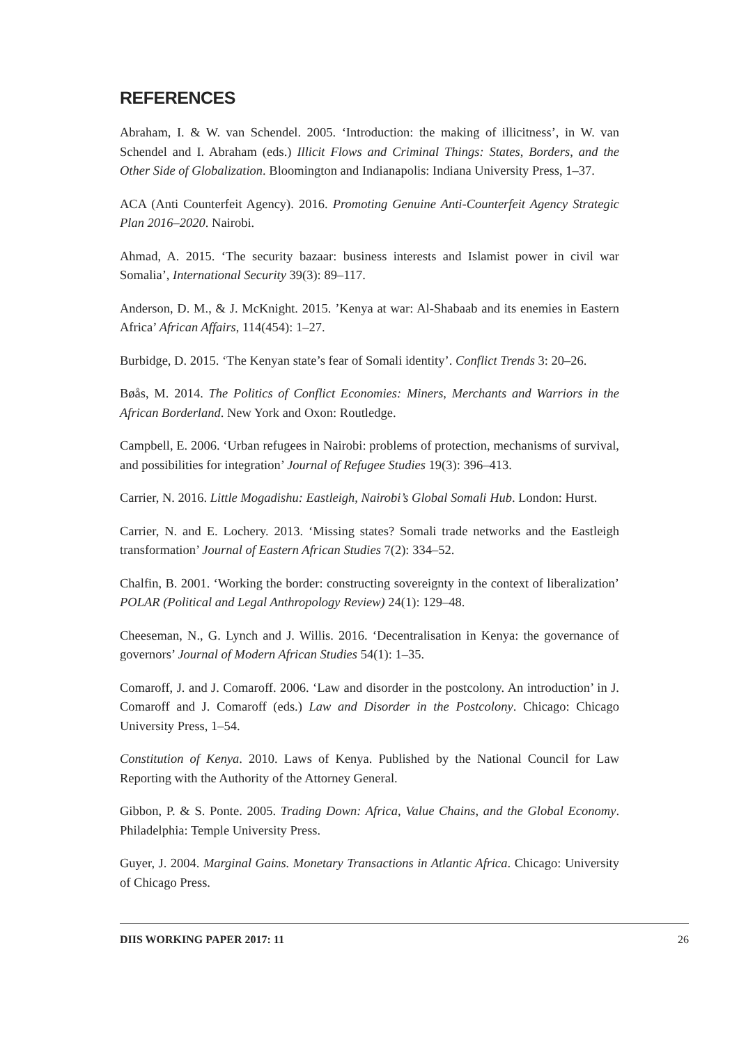REFERENCES
Abraham, I. & W. van Schendel. 2005. ‘Introduction: the making of illicitness’, in W. van Schendel and I. Abraham (eds.) Illicit Flows and Criminal Things: States, Borders, and the Other Side of Globalization. Bloomington and Indianapolis: Indiana University Press, 1–37.
ACA (Anti Counterfeit Agency). 2016. Promoting Genuine Anti-Counterfeit Agency Strategic Plan 2016–2020. Nairobi.
Ahmad, A. 2015. ‘The security bazaar: business interests and Islamist power in civil war Somalia’, International Security 39(3): 89–117.
Anderson, D. M., & J. McKnight. 2015. ’Kenya at war: Al-Shabaab and its enemies in Eastern Africa’ African Affairs, 114(454): 1–27.
Burbidge, D. 2015. ‘The Kenyan state’s fear of Somali identity’. Conflict Trends 3: 20–26.
Bøås, M. 2014. The Politics of Conflict Economies: Miners, Merchants and Warriors in the African Borderland. New York and Oxon: Routledge.
Campbell, E. 2006. ‘Urban refugees in Nairobi: problems of protection, mechanisms of survival, and possibilities for integration’ Journal of Refugee Studies 19(3): 396–413.
Carrier, N. 2016. Little Mogadishu: Eastleigh, Nairobi’s Global Somali Hub. London: Hurst.
Carrier, N. and E. Lochery. 2013. ‘Missing states? Somali trade networks and the Eastleigh transformation’ Journal of Eastern African Studies 7(2): 334–52.
Chalfin, B. 2001. ‘Working the border: constructing sovereignty in the context of liberalization’ POLAR (Political and Legal Anthropology Review) 24(1): 129–48.
Cheeseman, N., G. Lynch and J. Willis. 2016. ‘Decentralisation in Kenya: the governance of governors’ Journal of Modern African Studies 54(1): 1–35.
Comaroff, J. and J. Comaroff. 2006. ‘Law and disorder in the postcolony. An introduction’ in J. Comaroff and J. Comaroff (eds.) Law and Disorder in the Postcolony. Chicago: Chicago University Press, 1–54.
Constitution of Kenya. 2010. Laws of Kenya. Published by the National Council for Law Reporting with the Authority of the Attorney General.
Gibbon, P. & S. Ponte. 2005. Trading Down: Africa, Value Chains, and the Global Economy. Philadelphia: Temple University Press.
Guyer, J. 2004. Marginal Gains. Monetary Transactions in Atlantic Africa. Chicago: University of Chicago Press.
DIIS WORKING PAPER 2017: 11 26